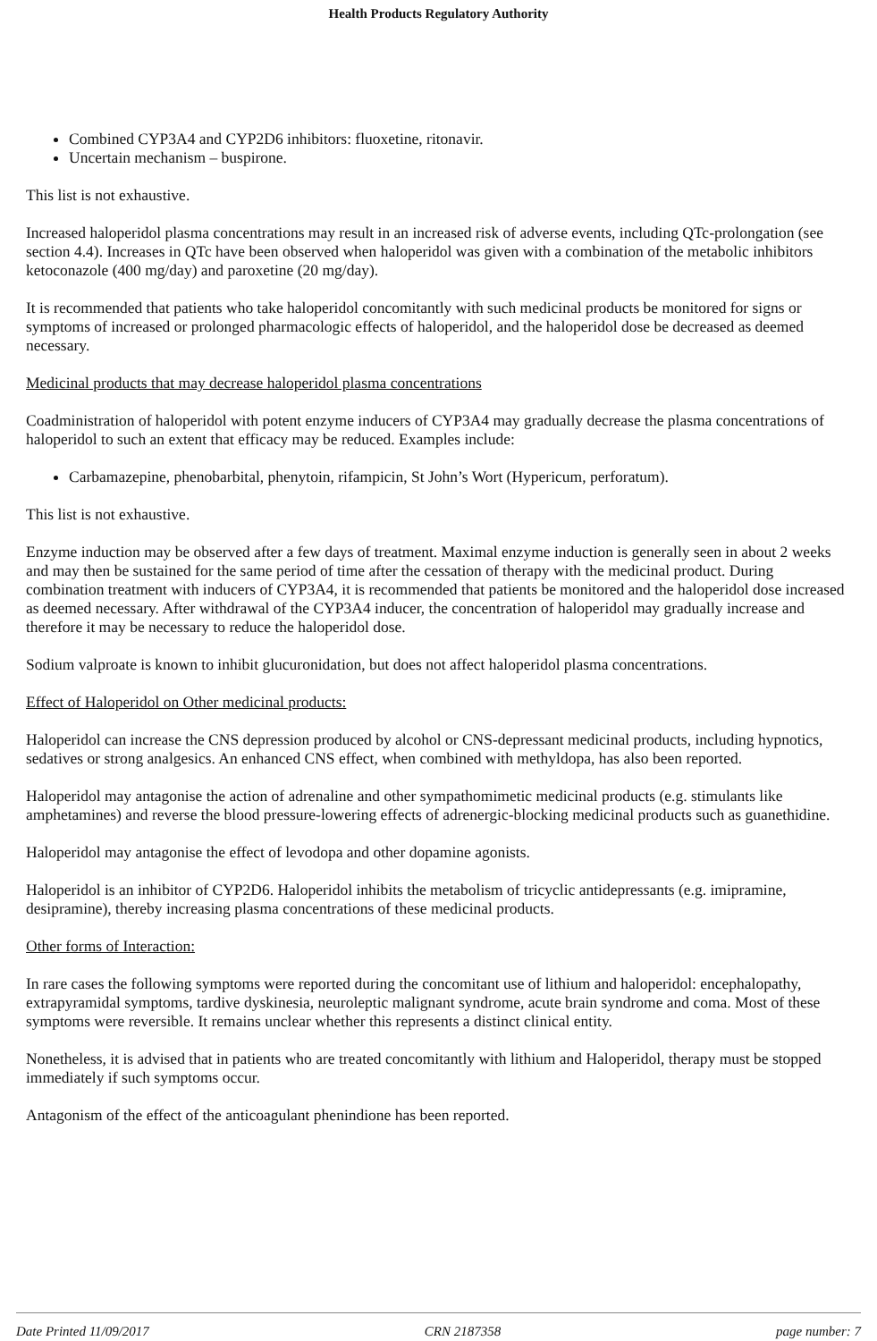Health Products Regulatory Authority
Combined CYP3A4 and CYP2D6 inhibitors: fluoxetine, ritonavir.
Uncertain mechanism – buspirone.
This list is not exhaustive.
Increased haloperidol plasma concentrations may result in an increased risk of adverse events, including QTc-prolongation (see section 4.4). Increases in QTc have been observed when haloperidol was given with a combination of the metabolic inhibitors ketoconazole (400 mg/day) and paroxetine (20 mg/day).
It is recommended that patients who take haloperidol concomitantly with such medicinal products be monitored for signs or symptoms of increased or prolonged pharmacologic effects of haloperidol, and the haloperidol dose be decreased as deemed necessary.
Medicinal products that may decrease haloperidol plasma concentrations
Coadministration of haloperidol with potent enzyme inducers of CYP3A4 may gradually decrease the plasma concentrations of haloperidol to such an extent that efficacy may be reduced. Examples include:
Carbamazepine, phenobarbital, phenytoin, rifampicin, St John’s Wort (Hypericum, perforatum).
This list is not exhaustive.
Enzyme induction may be observed after a few days of treatment. Maximal enzyme induction is generally seen in about 2 weeks and may then be sustained for the same period of time after the cessation of therapy with the medicinal product. During combination treatment with inducers of CYP3A4, it is recommended that patients be monitored and the haloperidol dose increased as deemed necessary. After withdrawal of the CYP3A4 inducer, the concentration of haloperidol may gradually increase and therefore it may be necessary to reduce the haloperidol dose.
Sodium valproate is known to inhibit glucuronidation, but does not affect haloperidol plasma concentrations.
Effect of Haloperidol on Other medicinal products:
Haloperidol can increase the CNS depression produced by alcohol or CNS-depressant medicinal products, including hypnotics, sedatives or strong analgesics. An enhanced CNS effect, when combined with methyldopa, has also been reported.
Haloperidol may antagonise the action of adrenaline and other sympathomimetic medicinal products (e.g. stimulants like amphetamines) and reverse the blood pressure-lowering effects of adrenergic-blocking medicinal products such as guanethidine.
Haloperidol may antagonise the effect of levodopa and other dopamine agonists.
Haloperidol is an inhibitor of CYP2D6. Haloperidol inhibits the metabolism of tricyclic antidepressants (e.g. imipramine, desipramine), thereby increasing plasma concentrations of these medicinal products.
Other forms of Interaction:
In rare cases the following symptoms were reported during the concomitant use of lithium and haloperidol: encephalopathy, extrapyramidal symptoms, tardive dyskinesia, neuroleptic malignant syndrome, acute brain syndrome and coma. Most of these symptoms were reversible. It remains unclear whether this represents a distinct clinical entity.
Nonetheless, it is advised that in patients who are treated concomitantly with lithium and Haloperidol, therapy must be stopped immediately if such symptoms occur.
Antagonism of the effect of the anticoagulant phenindione has been reported.
Date Printed 11/09/2017 CRN 2187358 page number: 7